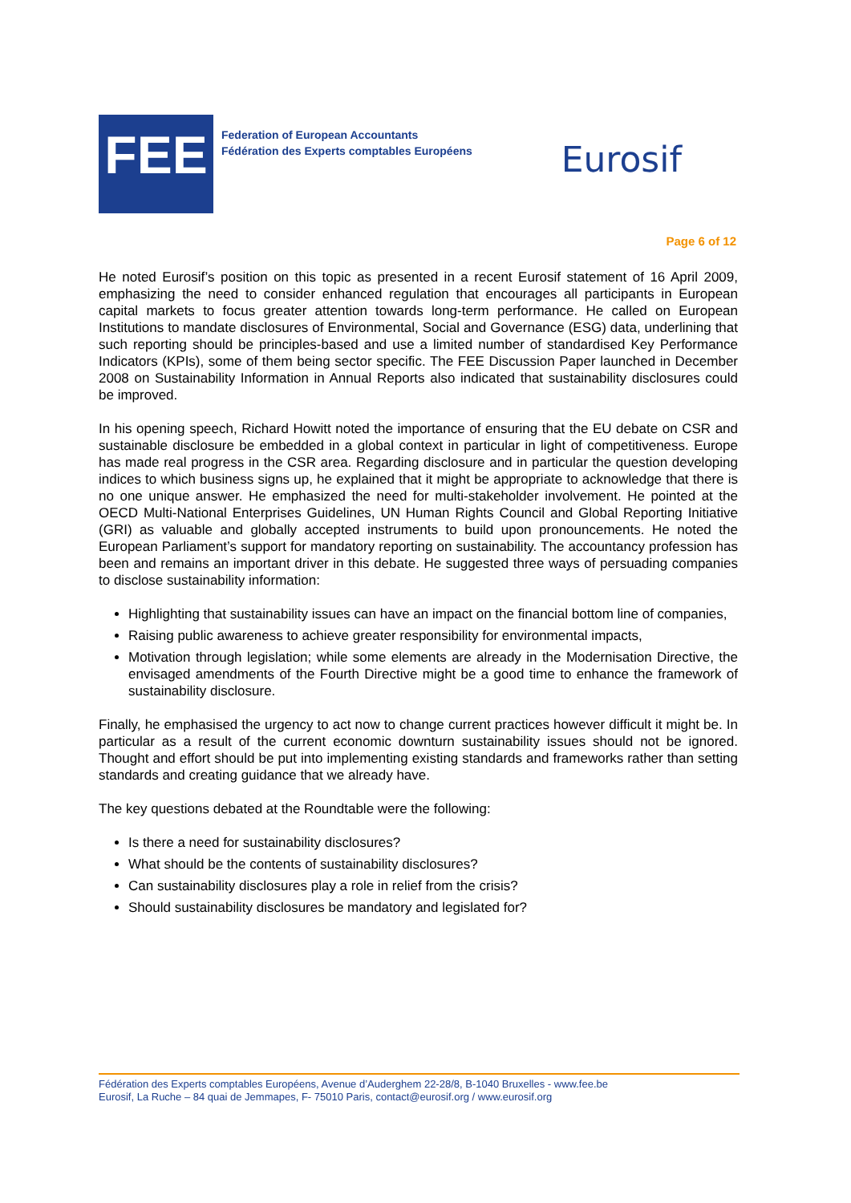FEE
Federation of European Accountants
Fédération des Experts comptables Européens
Eurosif
Page 6 of 12
He noted Eurosif’s position on this topic as presented in a recent Eurosif statement of 16 April 2009, emphasizing the need to consider enhanced regulation that encourages all participants in European capital markets to focus greater attention towards long-term performance. He called on European Institutions to mandate disclosures of Environmental, Social and Governance (ESG) data, underlining that such reporting should be principles-based and use a limited number of standardised Key Performance Indicators (KPIs), some of them being sector specific. The FEE Discussion Paper launched in December 2008 on Sustainability Information in Annual Reports also indicated that sustainability disclosures could be improved.
In his opening speech, Richard Howitt noted the importance of ensuring that the EU debate on CSR and sustainable disclosure be embedded in a global context in particular in light of competitiveness. Europe has made real progress in the CSR area. Regarding disclosure and in particular the question developing indices to which business signs up, he explained that it might be appropriate to acknowledge that there is no one unique answer. He emphasized the need for multi-stakeholder involvement. He pointed at the OECD Multi-National Enterprises Guidelines, UN Human Rights Council and Global Reporting Initiative (GRI) as valuable and globally accepted instruments to build upon pronouncements. He noted the European Parliament’s support for mandatory reporting on sustainability. The accountancy profession has been and remains an important driver in this debate. He suggested three ways of persuading companies to disclose sustainability information:
Highlighting that sustainability issues can have an impact on the financial bottom line of companies,
Raising public awareness to achieve greater responsibility for environmental impacts,
Motivation through legislation; while some elements are already in the Modernisation Directive, the envisaged amendments of the Fourth Directive might be a good time to enhance the framework of sustainability disclosure.
Finally, he emphasised the urgency to act now to change current practices however difficult it might be. In particular as a result of the current economic downturn sustainability issues should not be ignored. Thought and effort should be put into implementing existing standards and frameworks rather than setting standards and creating guidance that we already have.
The key questions debated at the Roundtable were the following:
Is there a need for sustainability disclosures?
What should be the contents of sustainability disclosures?
Can sustainability disclosures play a role in relief from the crisis?
Should sustainability disclosures be mandatory and legislated for?
Fédération des Experts comptables Européens, Avenue d’Auderghem 22-28/8, B-1040 Bruxelles - www.fee.be
Eurosif, La Ruche – 84 quai de Jemmapes, F- 75010 Paris, contact@eurosif.org / www.eurosif.org